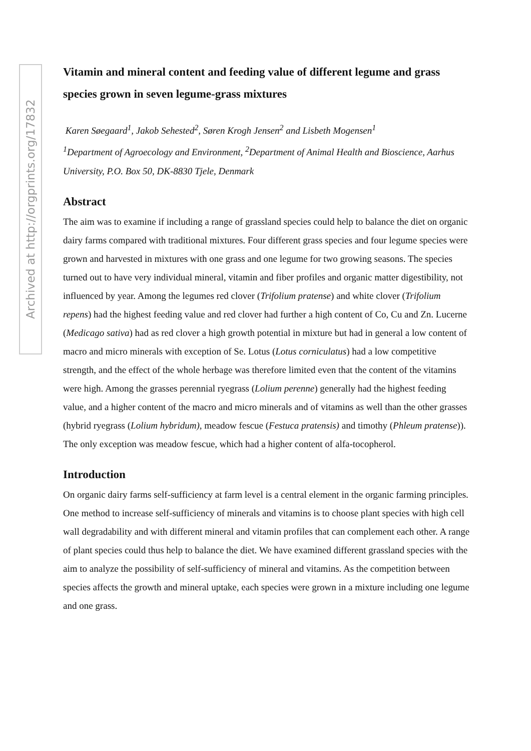Archived at http://orgprints.org/17832
Vitamin and mineral content and feeding value of different legume and grass species grown in seven legume-grass mixtures
Karen Søegaard<sup>1</sup>, Jakob Sehested<sup>2</sup>, Søren Krogh Jensen<sup>2</sup> and Lisbeth Mogensen<sup>1</sup>
<sup>1</sup> Department of Agroecology and Environment, <sup>2</sup>Department of Animal Health and Bioscience, Aarhus University, P.O. Box 50, DK-8830 Tjele, Denmark
Abstract
The aim was to examine if including a range of grassland species could help to balance the diet on organic dairy farms compared with traditional mixtures. Four different grass species and four legume species were grown and harvested in mixtures with one grass and one legume for two growing seasons. The species turned out to have very individual mineral, vitamin and fiber profiles and organic matter digestibility, not influenced by year. Among the legumes red clover (Trifolium pratense) and white clover (Trifolium repens) had the highest feeding value and red clover had further a high content of Co, Cu and Zn. Lucerne (Medicago sativa) had as red clover a high growth potential in mixture but had in general a low content of macro and micro minerals with exception of Se. Lotus (Lotus corniculatus) had a low competitive strength, and the effect of the whole herbage was therefore limited even that the content of the vitamins were high. Among the grasses perennial ryegrass (Lolium perenne) generally had the highest feeding value, and a higher content of the macro and micro minerals and of vitamins as well than the other grasses (hybrid ryegrass (Lolium hybridum), meadow fescue (Festuca pratensis) and timothy (Phleum pratense)). The only exception was meadow fescue, which had a higher content of alfa-tocopherol.
Introduction
On organic dairy farms self-sufficiency at farm level is a central element in the organic farming principles. One method to increase self-sufficiency of minerals and vitamins is to choose plant species with high cell wall degradability and with different mineral and vitamin profiles that can complement each other. A range of plant species could thus help to balance the diet. We have examined different grassland species with the aim to analyze the possibility of self-sufficiency of mineral and vitamins. As the competition between species affects the growth and mineral uptake, each species were grown in a mixture including one legume and one grass.